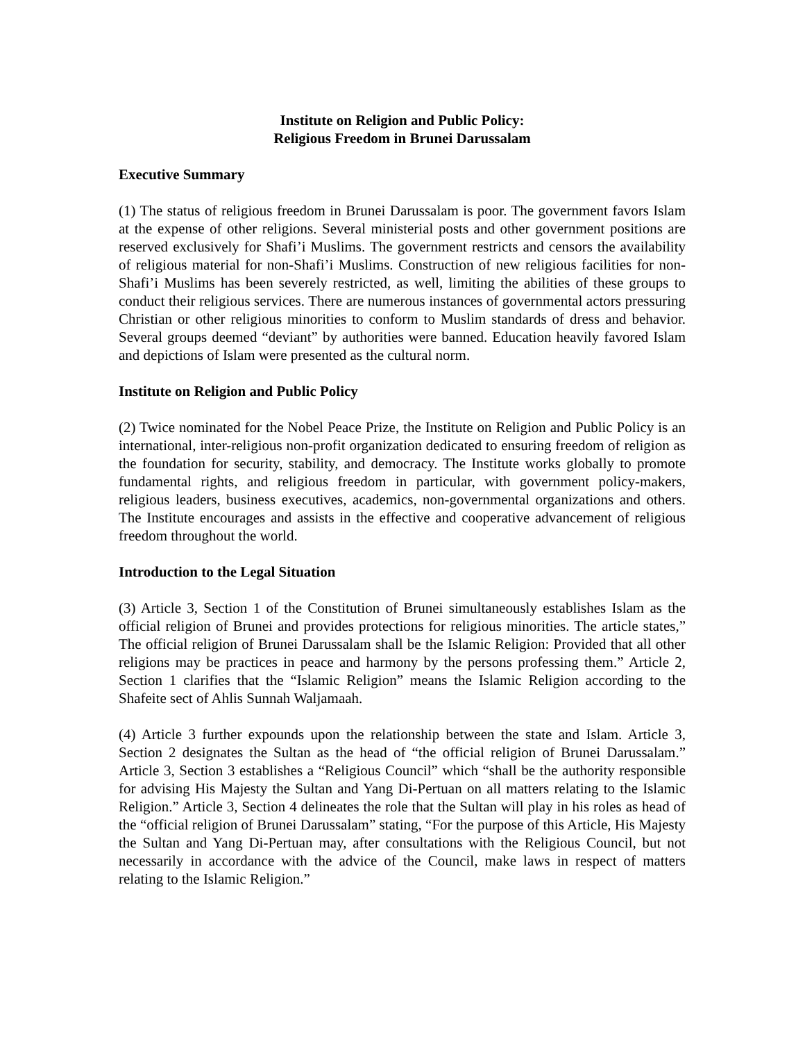Institute on Religion and Public Policy:
Religious Freedom in Brunei Darussalam
Executive Summary
(1) The status of religious freedom in Brunei Darussalam is poor. The government favors Islam at the expense of other religions. Several ministerial posts and other government positions are reserved exclusively for Shafi’i Muslims. The government restricts and censors the availability of religious material for non-Shafi’i Muslims. Construction of new religious facilities for non-Shafi’i Muslims has been severely restricted, as well, limiting the abilities of these groups to conduct their religious services. There are numerous instances of governmental actors pressuring Christian or other religious minorities to conform to Muslim standards of dress and behavior. Several groups deemed “deviant” by authorities were banned. Education heavily favored Islam and depictions of Islam were presented as the cultural norm.
Institute on Religion and Public Policy
(2) Twice nominated for the Nobel Peace Prize, the Institute on Religion and Public Policy is an international, inter-religious non-profit organization dedicated to ensuring freedom of religion as the foundation for security, stability, and democracy. The Institute works globally to promote fundamental rights, and religious freedom in particular, with government policy-makers, religious leaders, business executives, academics, non-governmental organizations and others. The Institute encourages and assists in the effective and cooperative advancement of religious freedom throughout the world.
Introduction to the Legal Situation
(3) Article 3, Section 1 of the Constitution of Brunei simultaneously establishes Islam as the official religion of Brunei and provides protections for religious minorities. The article states,” The official religion of Brunei Darussalam shall be the Islamic Religion: Provided that all other religions may be practices in peace and harmony by the persons professing them.” Article 2, Section 1 clarifies that the “Islamic Religion” means the Islamic Religion according to the Shafeite sect of Ahlis Sunnah Waljamaah.
(4) Article 3 further expounds upon the relationship between the state and Islam. Article 3, Section 2 designates the Sultan as the head of “the official religion of Brunei Darussalam.” Article 3, Section 3 establishes a “Religious Council” which “shall be the authority responsible for advising His Majesty the Sultan and Yang Di-Pertuan on all matters relating to the Islamic Religion.” Article 3, Section 4 delineates the role that the Sultan will play in his roles as head of the “official religion of Brunei Darussalam” stating, “For the purpose of this Article, His Majesty the Sultan and Yang Di-Pertuan may, after consultations with the Religious Council, but not necessarily in accordance with the advice of the Council, make laws in respect of matters relating to the Islamic Religion.”